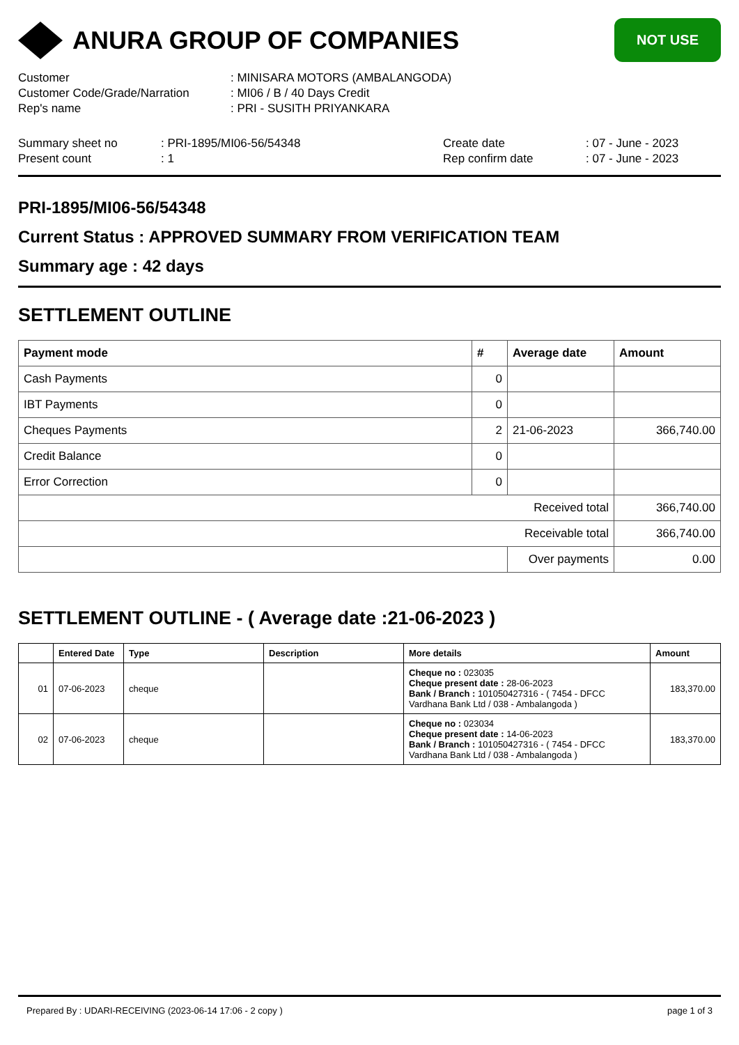ANURA GROUP OF COMPANIES
NOT USE
| Customer | : MINISARA MOTORS (AMBALANGODA) |
| Customer Code/Grade/Narration | : MI06 / B / 40 Days Credit |
| Rep's name | : PRI - SUSITH PRIYANKARA |
| Summary sheet no | : PRI-1895/MI06-56/54348 | Create date | : 07 - June - 2023 |
| Present count | : 1 | Rep confirm date | : 07 - June - 2023 |
PRI-1895/MI06-56/54348
Current Status : APPROVED SUMMARY FROM VERIFICATION TEAM
Summary age : 42 days
SETTLEMENT OUTLINE
| Payment mode | # | Average date | Amount |
| --- | --- | --- | --- |
| Cash Payments | 0 | | |
| IBT Payments | 0 | | |
| Cheques Payments | 2 | 21-06-2023 | 366,740.00 |
| Credit Balance | 0 | | |
| Error Correction | 0 | | |
| Received total | | | 366,740.00 |
| Receivable total | | | 366,740.00 |
| | | Over payments | 0.00 |
SETTLEMENT OUTLINE - ( Average date :21-06-2023 )
| | Entered Date | Type | Description | More details | Amount |
| --- | --- | --- | --- | --- | --- |
| 01 | 07-06-2023 | cheque | | Cheque no : 023035 Cheque present date : 28-06-2023 Bank / Branch : 101050427316 - ( 7454 - DFCC Vardhana Bank Ltd / 038 - Ambalangoda ) | 183,370.00 |
| 02 | 07-06-2023 | cheque | | Cheque no : 023034 Cheque present date : 14-06-2023 Bank / Branch : 101050427316 - ( 7454 - DFCC Vardhana Bank Ltd / 038 - Ambalangoda ) | 183,370.00 |
Prepared By : UDARI-RECEIVING (2023-06-14 17:06 - 2 copy ) page 1 of 3